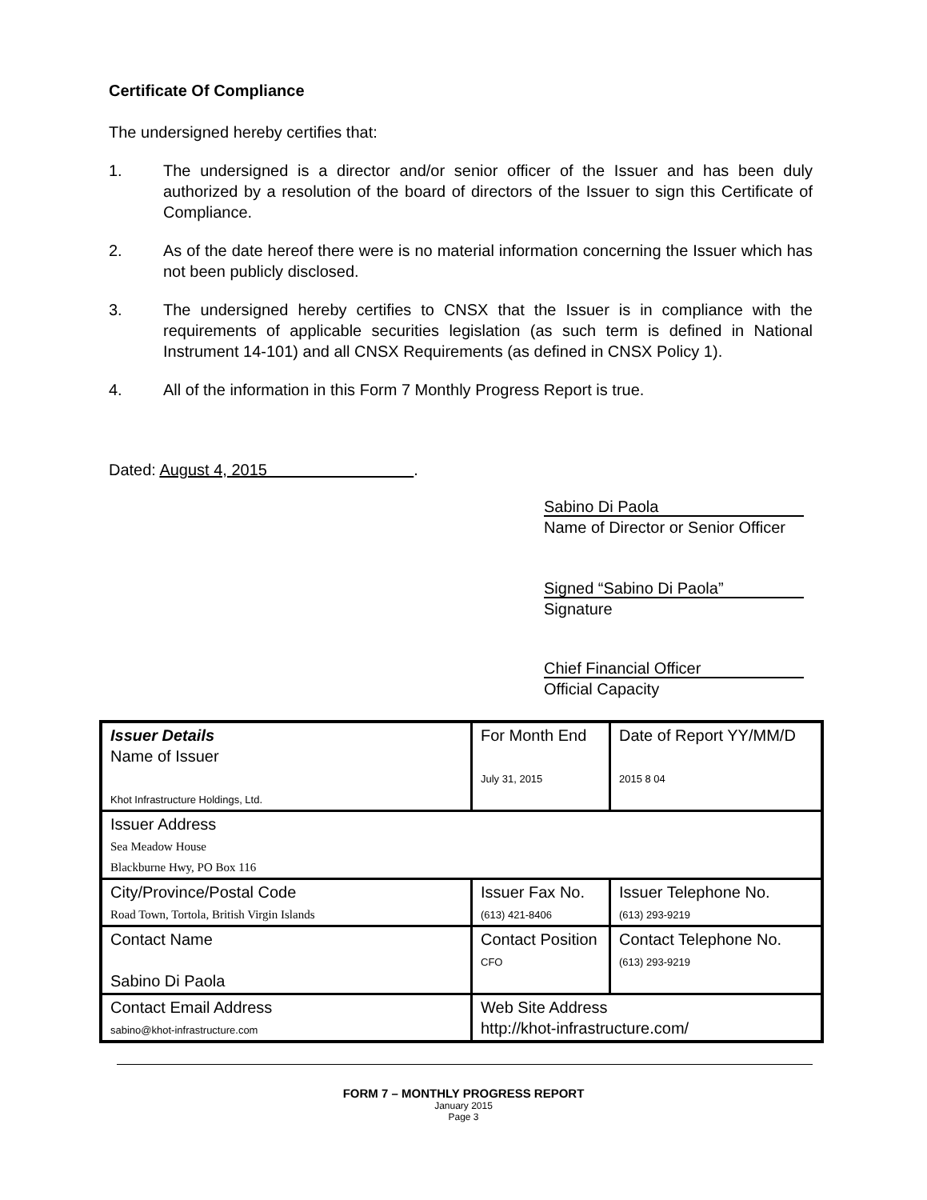Certificate Of Compliance
The undersigned hereby certifies that:
1. The undersigned is a director and/or senior officer of the Issuer and has been duly authorized by a resolution of the board of directors of the Issuer to sign this Certificate of Compliance.
2. As of the date hereof there were is no material information concerning the Issuer which has not been publicly disclosed.
3. The undersigned hereby certifies to CNSX that the Issuer is in compliance with the requirements of applicable securities legislation (as such term is defined in National Instrument 14-101) and all CNSX Requirements (as defined in CNSX Policy 1).
4. All of the information in this Form 7 Monthly Progress Report is true.
Dated: August 4, 2015 .
Sabino Di Paola
Name of Director or Senior Officer
Signed “Sabino Di Paola”
Signature
Chief Financial Officer
Official Capacity
| Issuer Details Name of Issuer Khot Infrastructure Holdings, Ltd. | For Month End July 31, 2015 | Date of Report YY/MM/D 2015 8 04 |
| Issuer Address Sea Meadow House Blackburne Hwy, PO Box 116 | | |
| City/Province/Postal Code Road Town, Tortola, British Virgin Islands | Issuer Fax No. (613) 421-8406 | Issuer Telephone No. (613) 293-9219 |
| Contact Name Sabino Di Paola | Contact Position CFO | Contact Telephone No. (613) 293-9219 |
| Contact Email Address sabino@khot-infrastructure.com | Web Site Address http://khot-infrastructure.com/ | |
FORM 7 – MONTHLY PROGRESS REPORT
January 2015
Page 3